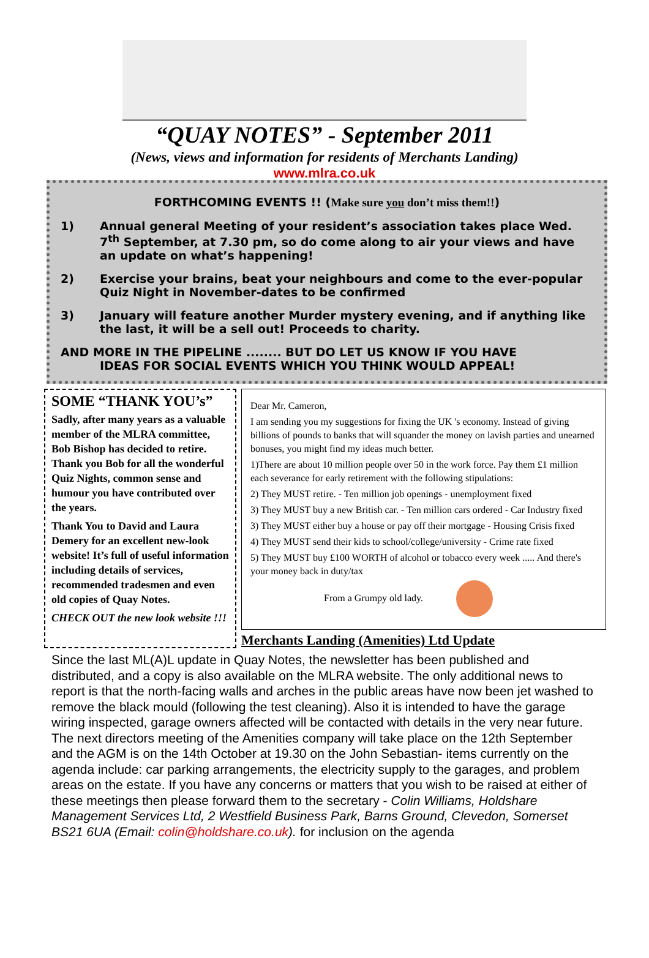“QUAY NOTES” - September 2011
(News, views and information for residents of Merchants Landing)
www.mlra.co.uk
FORTHCOMING EVENTS !! (Make sure you don’t miss them!!)
1) Annual general Meeting of your resident’s association takes place Wed. 7<sup>th</sup> September, at 7.30 pm, so do come along to air your views and have an update on what’s happening!
2) Exercise your brains, beat your neighbours and come to the ever-popular Quiz Night in November-dates to be confirmed
3) January will feature another Murder mystery evening, and if anything like the last, it will be a sell out! Proceeds to charity.
AND MORE IN THE PIPELINE ........ BUT DO LET US KNOW IF YOU HAVE
IDEAS FOR SOCIAL EVENTS WHICH YOU THINK WOULD APPEAL!
SOME “THANK YOU’s”
Sadly, after many years as a valuable member of the MLRA committee, Bob Bishop has decided to retire. Thank you Bob for all the wonderful Quiz Nights, common sense and humour you have contributed over the years.
Thank You to David and Laura Demery for an excellent new-look website! It’s full of useful information including details of services, recommended tradesmen and even old copies of Quay Notes.
CHECK OUT the new look website !!!
Dear Mr. Cameron,
I am sending you my suggestions for fixing the UK 's economy. Instead of giving billions of pounds to banks that will squander the money on lavish parties and unearned bonuses, you might find my ideas much better.
1)There are about 10 million people over 50 in the work force. Pay them £1 million each severance for early retirement with the following stipulations:
2) They MUST retire. - Ten million job openings - unemployment fixed
3) They MUST buy a new British car. - Ten million cars ordered - Car Industry fixed
3) They MUST either buy a house or pay off their mortgage - Housing Crisis fixed
4) They MUST send their kids to school/college/university - Crime rate fixed
5) They MUST buy £100 WORTH of alcohol or tobacco every week ..... And there's your money back in duty/tax
From a Grumpy old lady.
Merchants Landing (Amenities) Ltd Update
Since the last ML(A)L update in Quay Notes, the newsletter has been published and distributed, and a copy is also available on the MLRA website. The only additional news to report is that the north-facing walls and arches in the public areas have now been jet washed to remove the black mould (following the test cleaning). Also it is intended to have the garage wiring inspected, garage owners affected will be contacted with details in the very near future. The next directors meeting of the Amenities company will take place on the 12th September and the AGM is on the 14th October at 19.30 on the John Sebastian- items currently on the agenda include: car parking arrangements, the electricity supply to the garages, and problem areas on the estate. If you have any concerns or matters that you wish to be raised at either of these meetings then please forward them to the secretary - Colin Williams, Holdshare Management Services Ltd, 2 Westfield Business Park, Barns Ground, Clevedon, Somerset BS21 6UA (Email: colin@holdshare.co.uk). for inclusion on the agenda